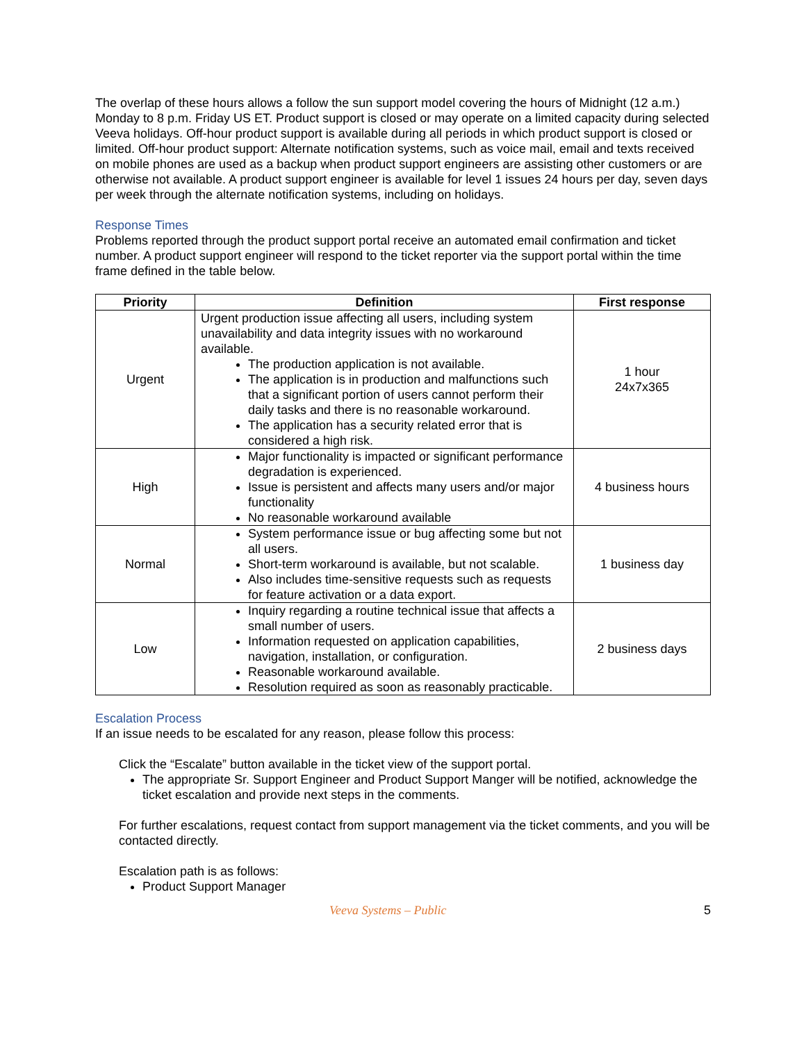The overlap of these hours allows a follow the sun support model covering the hours of Midnight (12 a.m.) Monday to 8 p.m. Friday US ET. Product support is closed or may operate on a limited capacity during selected Veeva holidays. Off-hour product support is available during all periods in which product support is closed or limited. Off-hour product support: Alternate notification systems, such as voice mail, email and texts received on mobile phones are used as a backup when product support engineers are assisting other customers or are otherwise not available. A product support engineer is available for level 1 issues 24 hours per day, seven days per week through the alternate notification systems, including on holidays.
Response Times
Problems reported through the product support portal receive an automated email confirmation and ticket number. A product support engineer will respond to the ticket reporter via the support portal within the time frame defined in the table below.
| Priority | Definition | First response |
| --- | --- | --- |
| Urgent | Urgent production issue affecting all users, including system unavailability and data integrity issues with no workaround available. The production application is not available. The application is in production and malfunctions such that a significant portion of users cannot perform their daily tasks and there is no reasonable workaround. The application has a security related error that is considered a high risk. | 1 hour 24x7x365 |
| High | Major functionality is impacted or significant performance degradation is experienced. Issue is persistent and affects many users and/or major functionality No reasonable workaround available | 4 business hours |
| Normal | System performance issue or bug affecting some but not all users. Short-term workaround is available, but not scalable. Also includes time-sensitive requests such as requests for feature activation or a data export. | 1 business day |
| Low | Inquiry regarding a routine technical issue that affects a small number of users. Information requested on application capabilities, navigation, installation, or configuration. Reasonable workaround available. Resolution required as soon as reasonably practicable. | 2 business days |
Escalation Process
If an issue needs to be escalated for any reason, please follow this process:
Click the “Escalate” button available in the ticket view of the support portal.
The appropriate Sr. Support Engineer and Product Support Manger will be notified, acknowledge the ticket escalation and provide next steps in the comments.
For further escalations, request contact from support management via the ticket comments, and you will be contacted directly.
Escalation path is as follows:
Product Support Manager
Veeva Systems – Public 5